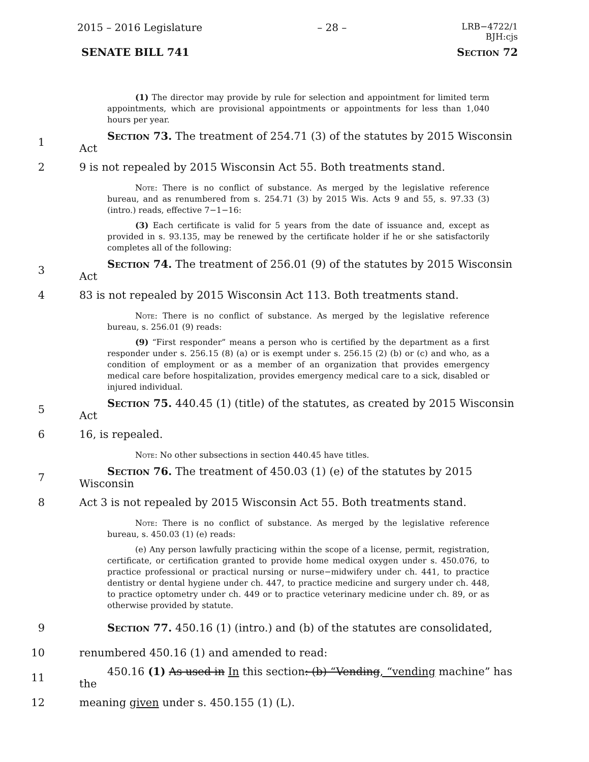2015 – 2016 Legislature – 28 – LRB−4722/1
BJH:cjs
SENATE BILL 741 Section 72
(1) The director may provide by rule for selection and appointment for limited term appointments, which are provisional appointments or appointments for less than 1,040 hours per year.
1 Section 73. The treatment of 254.71 (3) of the statutes by 2015 Wisconsin Act
2 9 is not repealed by 2015 Wisconsin Act 55. Both treatments stand.
Note: There is no conflict of substance. As merged by the legislative reference bureau, and as renumbered from s. 254.71 (3) by 2015 Wis. Acts 9 and 55, s. 97.33 (3) (intro.) reads, effective 7−1−16:
(3) Each certificate is valid for 5 years from the date of issuance and, except as provided in s. 93.135, may be renewed by the certificate holder if he or she satisfactorily completes all of the following:
3 Section 74. The treatment of 256.01 (9) of the statutes by 2015 Wisconsin Act
4 83 is not repealed by 2015 Wisconsin Act 113. Both treatments stand.
Note: There is no conflict of substance. As merged by the legislative reference bureau, s. 256.01 (9) reads:
(9) “First responder” means a person who is certified by the department as a first responder under s. 256.15 (8) (a) or is exempt under s. 256.15 (2) (b) or (c) and who, as a condition of employment or as a member of an organization that provides emergency medical care before hospitalization, provides emergency medical care to a sick, disabled or injured individual.
5 Section 75. 440.45 (1) (title) of the statutes, as created by 2015 Wisconsin Act
6 16, is repealed.
Note: No other subsections in section 440.45 have titles.
7 Section 76. The treatment of 450.03 (1) (e) of the statutes by 2015 Wisconsin
8 Act 3 is not repealed by 2015 Wisconsin Act 55. Both treatments stand.
Note: There is no conflict of substance. As merged by the legislative reference bureau, s. 450.03 (1) (e) reads:
(e) Any person lawfully practicing within the scope of a license, permit, registration, certificate, or certification granted to provide home medical oxygen under s. 450.076, to practice professional or practical nursing or nurse−midwifery under ch. 441, to practice dentistry or dental hygiene under ch. 447, to practice medicine and surgery under ch. 448, to practice optometry under ch. 449 or to practice veterinary medicine under ch. 89, or as otherwise provided by statute.
9 Section 77. 450.16 (1) (intro.) and (b) of the statutes are consolidated,
10 renumbered 450.16 (1) and amended to read:
11 450.16 (1) As used in In this section: (b) “Vending, “vending machine” has the
12 meaning given under s. 450.155 (1) (L).